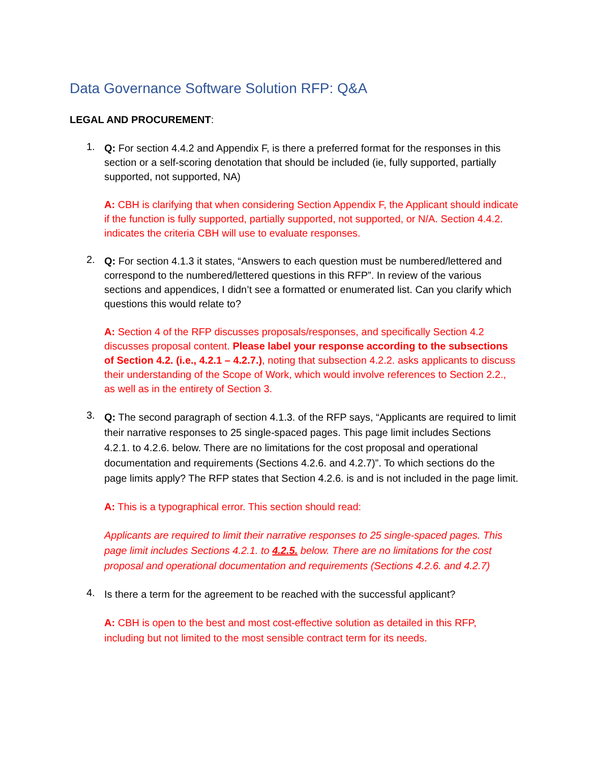Data Governance Software Solution RFP: Q&A
LEGAL AND PROCUREMENT:
1.
Q: For section 4.4.2 and Appendix F, is there a preferred format for the responses in this section or a self-scoring denotation that should be included (ie, fully supported, partially supported, not supported, NA)
A: CBH is clarifying that when considering Section Appendix F, the Applicant should indicate if the function is fully supported, partially supported, not supported, or N/A. Section 4.4.2. indicates the criteria CBH will use to evaluate responses.
2.
Q: For section 4.1.3 it states, “Answers to each question must be numbered/lettered and correspond to the numbered/lettered questions in this RFP”. In review of the various sections and appendices, I didn’t see a formatted or enumerated list. Can you clarify which questions this would relate to?
A: Section 4 of the RFP discusses proposals/responses, and specifically Section 4.2 discusses proposal content. Please label your response according to the subsections of Section 4.2. (i.e., 4.2.1 – 4.2.7.), noting that subsection 4.2.2. asks applicants to discuss their understanding of the Scope of Work, which would involve references to Section 2.2., as well as in the entirety of Section 3.
3.
Q: The second paragraph of section 4.1.3. of the RFP says, “Applicants are required to limit their narrative responses to 25 single-spaced pages. This page limit includes Sections 4.2.1. to 4.2.6. below. There are no limitations for the cost proposal and operational documentation and requirements (Sections 4.2.6. and 4.2.7)”. To which sections do the page limits apply? The RFP states that Section 4.2.6. is and is not included in the page limit.
A: This is a typographical error. This section should read:
Applicants are required to limit their narrative responses to 25 single-spaced pages. This page limit includes Sections 4.2.1. to 4.2.5. below. There are no limitations for the cost proposal and operational documentation and requirements (Sections 4.2.6. and 4.2.7)
4.
Is there a term for the agreement to be reached with the successful applicant?
A: CBH is open to the best and most cost-effective solution as detailed in this RFP, including but not limited to the most sensible contract term for its needs.